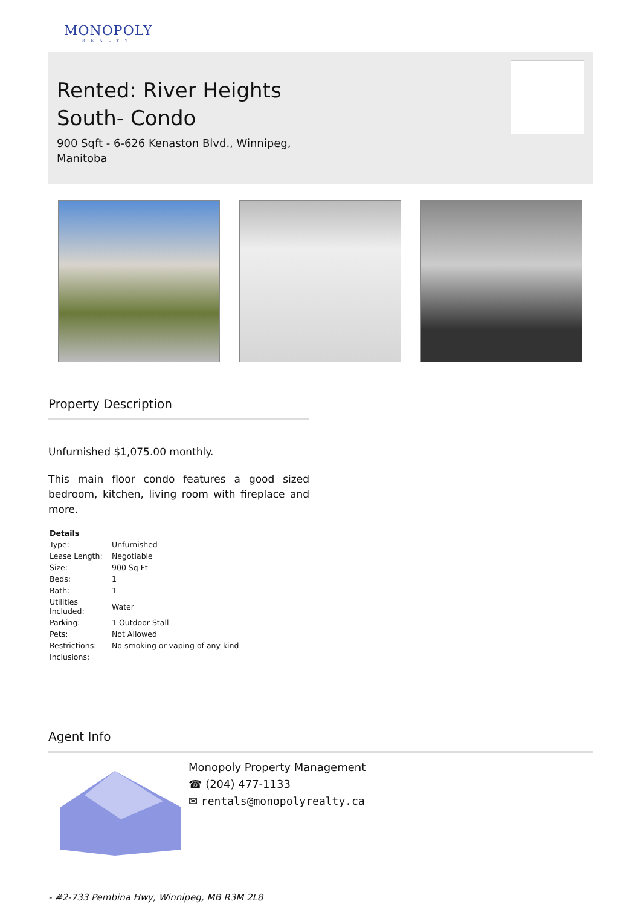MONOPOLY
REALTY
Rented: River Heights
South- Condo
900 Sqft - 6-626 Kenaston Blvd., Winnipeg,
Manitoba
Property Description
Unfurnished $1,075.00 monthly.
This main floor condo features a good sized bedroom, kitchen, living room with fireplace and more.
| Details | |
| --- | --- |
| Type: | Unfurnished |
| Lease Length: | Negotiable |
| Size: | 900 Sq Ft |
| Beds: | 1 |
| Bath: | 1 |
| Utilities Included: | Water |
| Parking: | 1 Outdoor Stall |
| Pets: | Not Allowed |
| Restrictions: | No smoking or vaping of any kind |
| Inclusions: | |
Agent Info
Monopoly Property Management
☎ (204) 477-1133
✉ rentals@monopolyrealty.ca
- #2-733 Pembina Hwy, Winnipeg, MB R3M 2L8